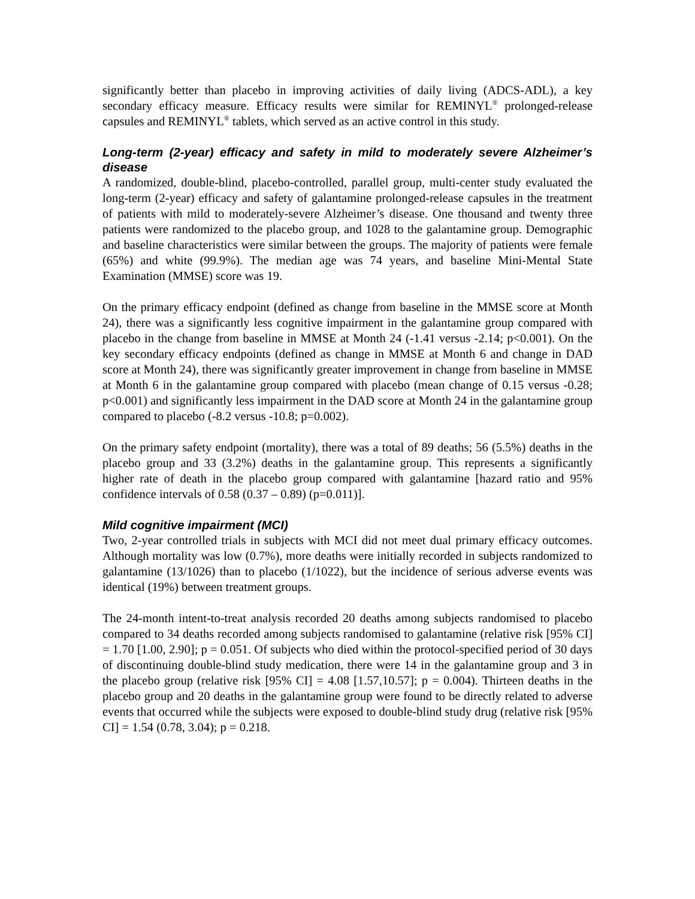significantly better than placebo in improving activities of daily living (ADCS-ADL), a key secondary efficacy measure. Efficacy results were similar for REMINYL<sup>®</sup> prolonged-release capsules and REMINYL<sup>®</sup> tablets, which served as an active control in this study.
Long-term (2-year) efficacy and safety in mild to moderately severe Alzheimer’s disease
A randomized, double-blind, placebo-controlled, parallel group, multi-center study evaluated the long-term (2-year) efficacy and safety of galantamine prolonged-release capsules in the treatment of patients with mild to moderately-severe Alzheimer’s disease. One thousand and twenty three patients were randomized to the placebo group, and 1028 to the galantamine group. Demographic and baseline characteristics were similar between the groups. The majority of patients were female (65%) and white (99.9%). The median age was 74 years, and baseline Mini-Mental State Examination (MMSE) score was 19.
On the primary efficacy endpoint (defined as change from baseline in the MMSE score at Month 24), there was a significantly less cognitive impairment in the galantamine group compared with placebo in the change from baseline in MMSE at Month 24 (-1.41 versus -2.14; p<0.001). On the key secondary efficacy endpoints (defined as change in MMSE at Month 6 and change in DAD score at Month 24), there was significantly greater improvement in change from baseline in MMSE at Month 6 in the galantamine group compared with placebo (mean change of 0.15 versus -0.28; p<0.001) and significantly less impairment in the DAD score at Month 24 in the galantamine group compared to placebo (-8.2 versus -10.8; p=0.002).
On the primary safety endpoint (mortality), there was a total of 89 deaths; 56 (5.5%) deaths in the placebo group and 33 (3.2%) deaths in the galantamine group. This represents a significantly higher rate of death in the placebo group compared with galantamine [hazard ratio and 95% confidence intervals of 0.58 (0.37 – 0.89) (p=0.011)].
Mild cognitive impairment (MCI)
Two, 2-year controlled trials in subjects with MCI did not meet dual primary efficacy outcomes. Although mortality was low (0.7%), more deaths were initially recorded in subjects randomized to galantamine (13/1026) than to placebo (1/1022), but the incidence of serious adverse events was identical (19%) between treatment groups.
The 24-month intent-to-treat analysis recorded 20 deaths among subjects randomised to placebo compared to 34 deaths recorded among subjects randomised to galantamine (relative risk [95% CI] = 1.70 [1.00, 2.90]; p = 0.051. Of subjects who died within the protocol-specified period of 30 days of discontinuing double-blind study medication, there were 14 in the galantamine group and 3 in the placebo group (relative risk [95% CI] = 4.08 [1.57,10.57]; p = 0.004). Thirteen deaths in the placebo group and 20 deaths in the galantamine group were found to be directly related to adverse events that occurred while the subjects were exposed to double-blind study drug (relative risk [95% CI] = 1.54 (0.78, 3.04); p = 0.218.